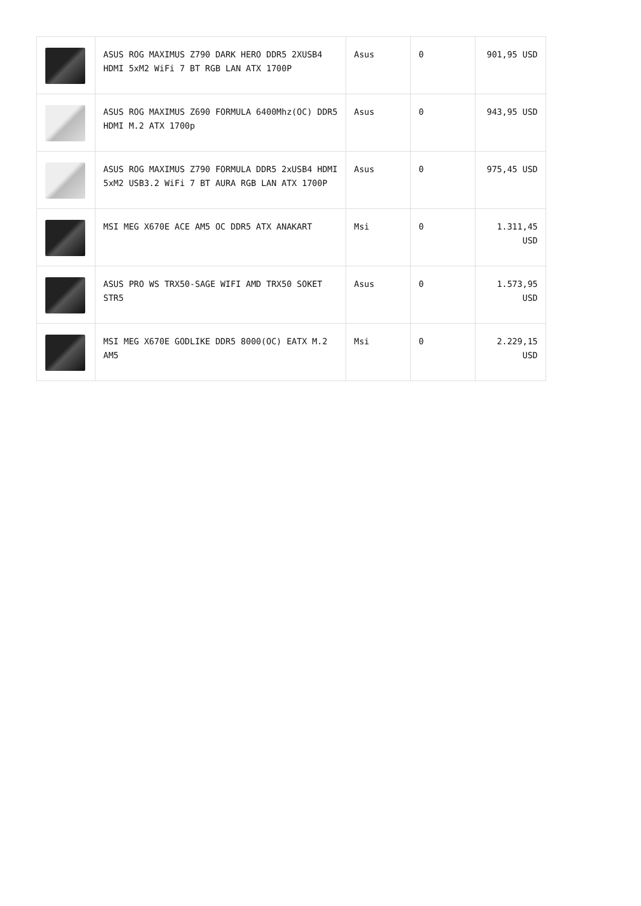| | ASUS ROG MAXIMUS Z790 DARK HERO DDR5 2XUSB4 HDMI 5xM2 WiFi 7 BT RGB LAN ATX 1700P | Asus | 0 | 901,95 USD |
| | ASUS ROG MAXIMUS Z690 FORMULA 6400Mhz(OC) DDR5 HDMI M.2 ATX 1700p | Asus | 0 | 943,95 USD |
| | ASUS ROG MAXIMUS Z790 FORMULA DDR5 2xUSB4 HDMI 5xM2 USB3.2 WiFi 7 BT AURA RGB LAN ATX 1700P | Asus | 0 | 975,45 USD |
| | MSI MEG X670E ACE AM5 OC DDR5 ATX ANAKART | Msi | 0 | 1.311,45 USD |
| | ASUS PRO WS TRX50-SAGE WIFI AMD TRX50 SOKET STR5 | Asus | 0 | 1.573,95 USD |
| | MSI MEG X670E GODLIKE DDR5 8000(OC) EATX M.2 AM5 | Msi | 0 | 2.229,15 USD |